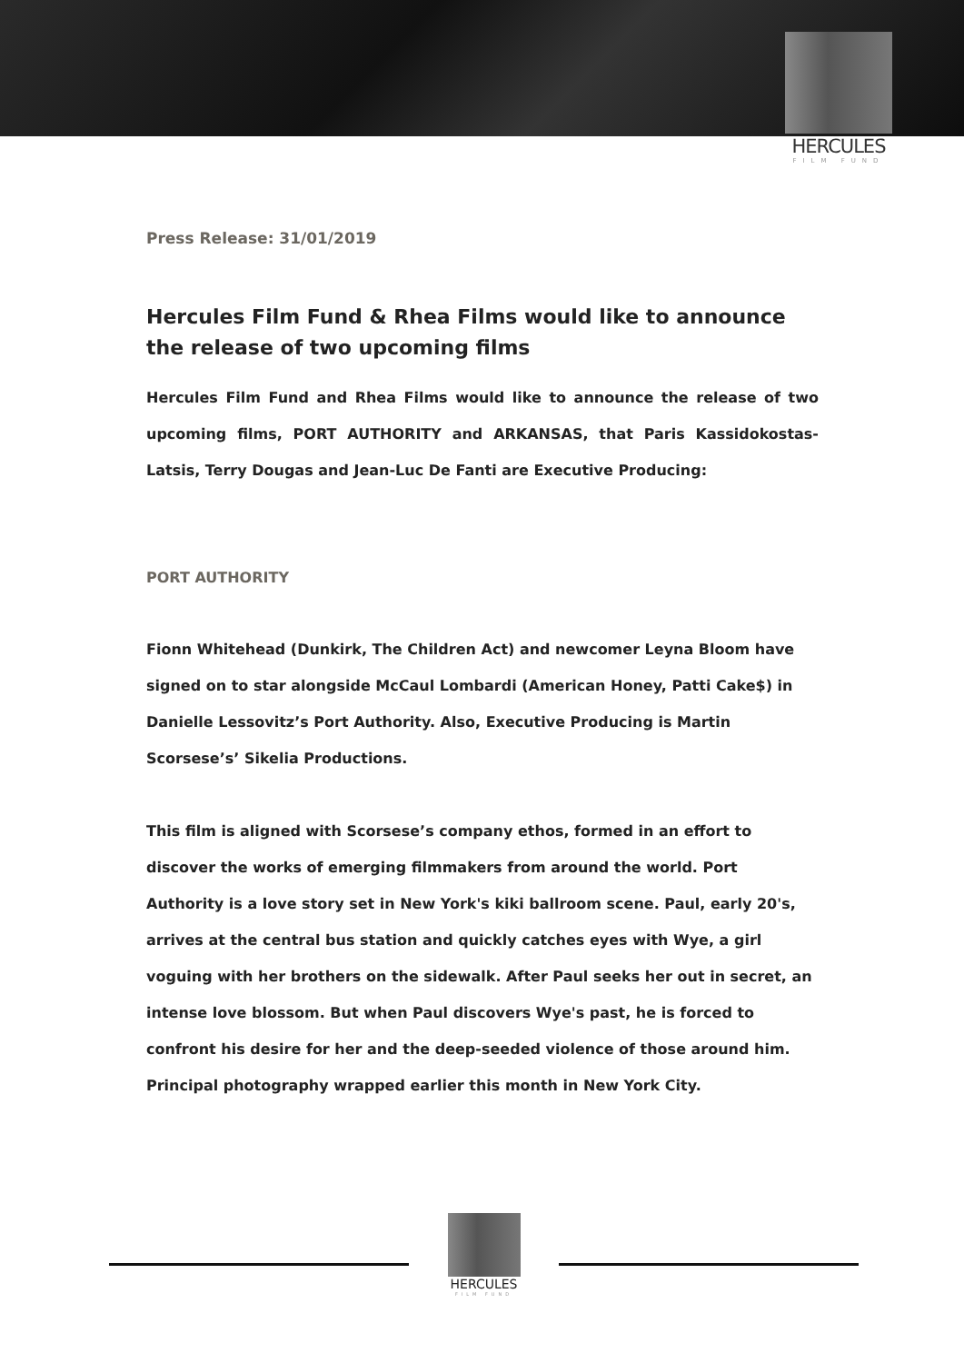HERCULES
FILM FUND
Press Release: 31/01/2019
Hercules Film Fund & Rhea Films would like to announce the release of two upcoming films
Hercules Film Fund and Rhea Films would like to announce the release of two upcoming films, PORT AUTHORITY and ARKANSAS, that Paris Kassidokostas-Latsis, Terry Dougas and Jean-Luc De Fanti are Executive Producing:
PORT AUTHORITY
Fionn Whitehead (Dunkirk, The Children Act) and newcomer Leyna Bloom have signed on to star alongside McCaul Lombardi (American Honey, Patti Cake$) in Danielle Lessovitz’s Port Authority. Also, Executive Producing is Martin Scorsese’s’ Sikelia Productions.
This film is aligned with Scorsese’s company ethos, formed in an effort to discover the works of emerging filmmakers from around the world. Port Authority is a love story set in New York's kiki ballroom scene. Paul, early 20's, arrives at the central bus station and quickly catches eyes with Wye, a girl voguing with her brothers on the sidewalk. After Paul seeks her out in secret, an intense love blossom. But when Paul discovers Wye's past, he is forced to confront his desire for her and the deep-seeded violence of those around him. Principal photography wrapped earlier this month in New York City.
HERCULES
FILM FUND